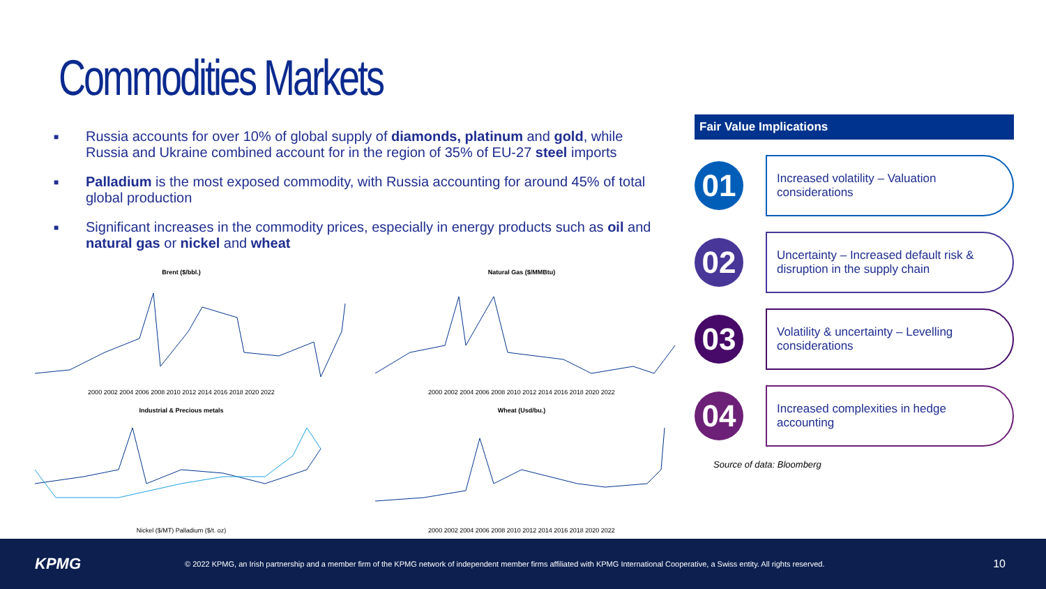Commodities Markets
■ Russia accounts for over 10% of global supply of diamonds, platinum and gold, while Russia and Ukraine combined account for in the region of 35% of EU-27 steel imports
■ Palladium is the most exposed commodity, with Russia accounting for around 45% of total global production
■ Significant increases in the commodity prices, especially in energy products such as oil and natural gas or nickel and wheat
Brent ($/bbl.)2000 2002 2004 2006 2008 2010 2012 2014 2016 2018 2020 2022
Natural Gas ($/MMBtu)2000 2002 2004 2006 2008 2010 2012 2014 2016 2018 2020 2022
Industrial & Precious metalsNickel ($/MT) Palladium ($/t. oz)
Wheat (Usd/bu.)2000 2002 2004 2006 2008 2010 2012 2014 2016 2018 2020 2022
Fair Value Implications
01
Increased volatility – Valuation considerations
02
Uncertainty – Increased default risk & disruption in the supply chain
03
Volatility & uncertainty – Levelling considerations
04
Increased complexities in hedge accounting
Source of data: Bloomberg
KPMG
© 2022 KPMG, an Irish partnership and a member firm of the KPMG network of independent member firms affiliated with KPMG International Cooperative, a Swiss entity. All rights reserved.
10